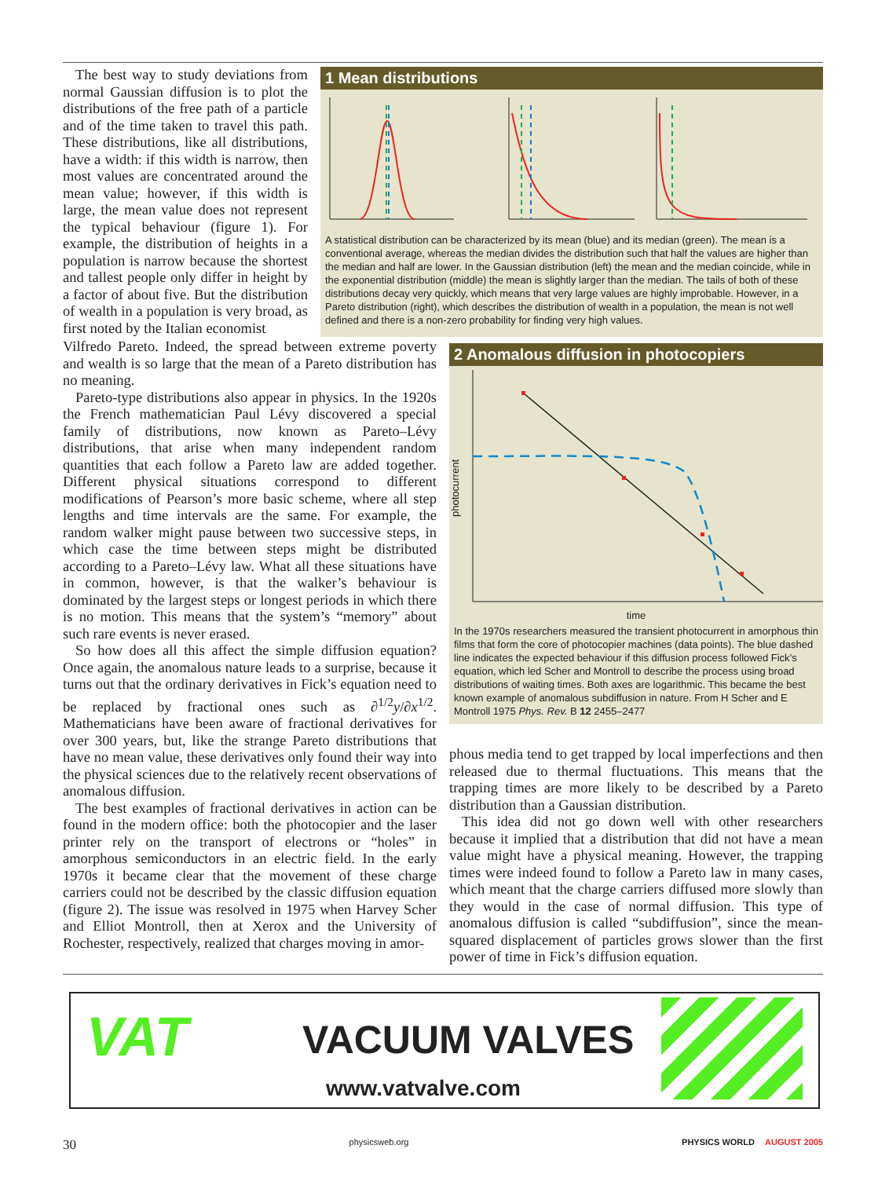The best way to study deviations from normal Gaussian diffusion is to plot the distributions of the free path of a particle and of the time taken to travel this path. These distributions, like all distributions, have a width: if this width is narrow, then most values are concentrated around the mean value; however, if this width is large, the mean value does not represent the typical behaviour (figure 1). For example, the distribution of heights in a population is narrow because the shortest and tallest people only differ in height by a factor of about five. But the distribution of wealth in a population is very broad, as first noted by the Italian economist
1 Mean distributions
A statistical distribution can be characterized by its mean (blue) and its median (green). The mean is a conventional average, whereas the median divides the distribution such that half the values are higher than the median and half are lower. In the Gaussian distribution (left) the mean and the median coincide, while in the exponential distribution (middle) the mean is slightly larger than the median. The tails of both of these distributions decay very quickly, which means that very large values are highly improbable. However, in a Pareto distribution (right), which describes the distribution of wealth in a population, the mean is not well defined and there is a non-zero probability for finding very high values.
Vilfredo Pareto. Indeed, the spread between extreme poverty and wealth is so large that the mean of a Pareto distribution has no meaning.
Pareto-type distributions also appear in physics. In the 1920s the French mathematician Paul Lévy discovered a special family of distributions, now known as Pareto–Lévy distributions, that arise when many independent random quantities that each follow a Pareto law are added together. Different physical situations correspond to different modifications of Pearson’s more basic scheme, where all step lengths and time intervals are the same. For example, the random walker might pause between two successive steps, in which case the time between steps might be distributed according to a Pareto–Lévy law. What all these situations have in common, however, is that the walker’s behaviour is dominated by the largest steps or longest periods in which there is no motion. This means that the system’s “memory” about such rare events is never erased.
So how does all this affect the simple diffusion equation? Once again, the anomalous nature leads to a surprise, because it turns out that the ordinary derivatives in Fick’s equation need to be replaced by fractional ones such as ∂<sup>1/2</sup>y/∂x<sup>1/2</sup>. Mathematicians have been aware of fractional derivatives for over 300 years, but, like the strange Pareto distributions that have no mean value, these derivatives only found their way into the physical sciences due to the relatively recent observations of anomalous diffusion.
The best examples of fractional derivatives in action can be found in the modern office: both the photocopier and the laser printer rely on the transport of electrons or “holes” in amorphous semiconductors in an electric field. In the early 1970s it became clear that the movement of these charge carriers could not be described by the classic diffusion equation (figure 2). The issue was resolved in 1975 when Harvey Scher and Elliot Montroll, then at Xerox and the University of Rochester, respectively, realized that charges moving in amor-
2 Anomalous diffusion in photocopiers
photocurrent
time
In the 1970s researchers measured the transient photocurrent in amorphous thin films that form the core of photocopier machines (data points). The blue dashed line indicates the expected behaviour if this diffusion process followed Fick’s equation, which led Scher and Montroll to describe the process using broad distributions of waiting times. Both axes are logarithmic. This became the best known example of anomalous subdiffusion in nature. From H Scher and E Montroll 1975 Phys. Rev. B 12 2455–2477
phous media tend to get trapped by local imperfections and then released due to thermal fluctuations. This means that the trapping times are more likely to be described by a Pareto distribution than a Gaussian distribution.
This idea did not go down well with other researchers because it implied that a distribution that did not have a mean value might have a physical meaning. However, the trapping times were indeed found to follow a Pareto law in many cases, which meant that the charge carriers diffused more slowly than they would in the case of normal diffusion. This type of anomalous diffusion is called “subdiffusion”, since the mean-squared displacement of particles grows slower than the first power of time in Fick’s diffusion equation.
VAT VACUUM VALVES
www.vatvalve.com
30 physicsweb.org PHYSICS WORLD AUGUST 2005